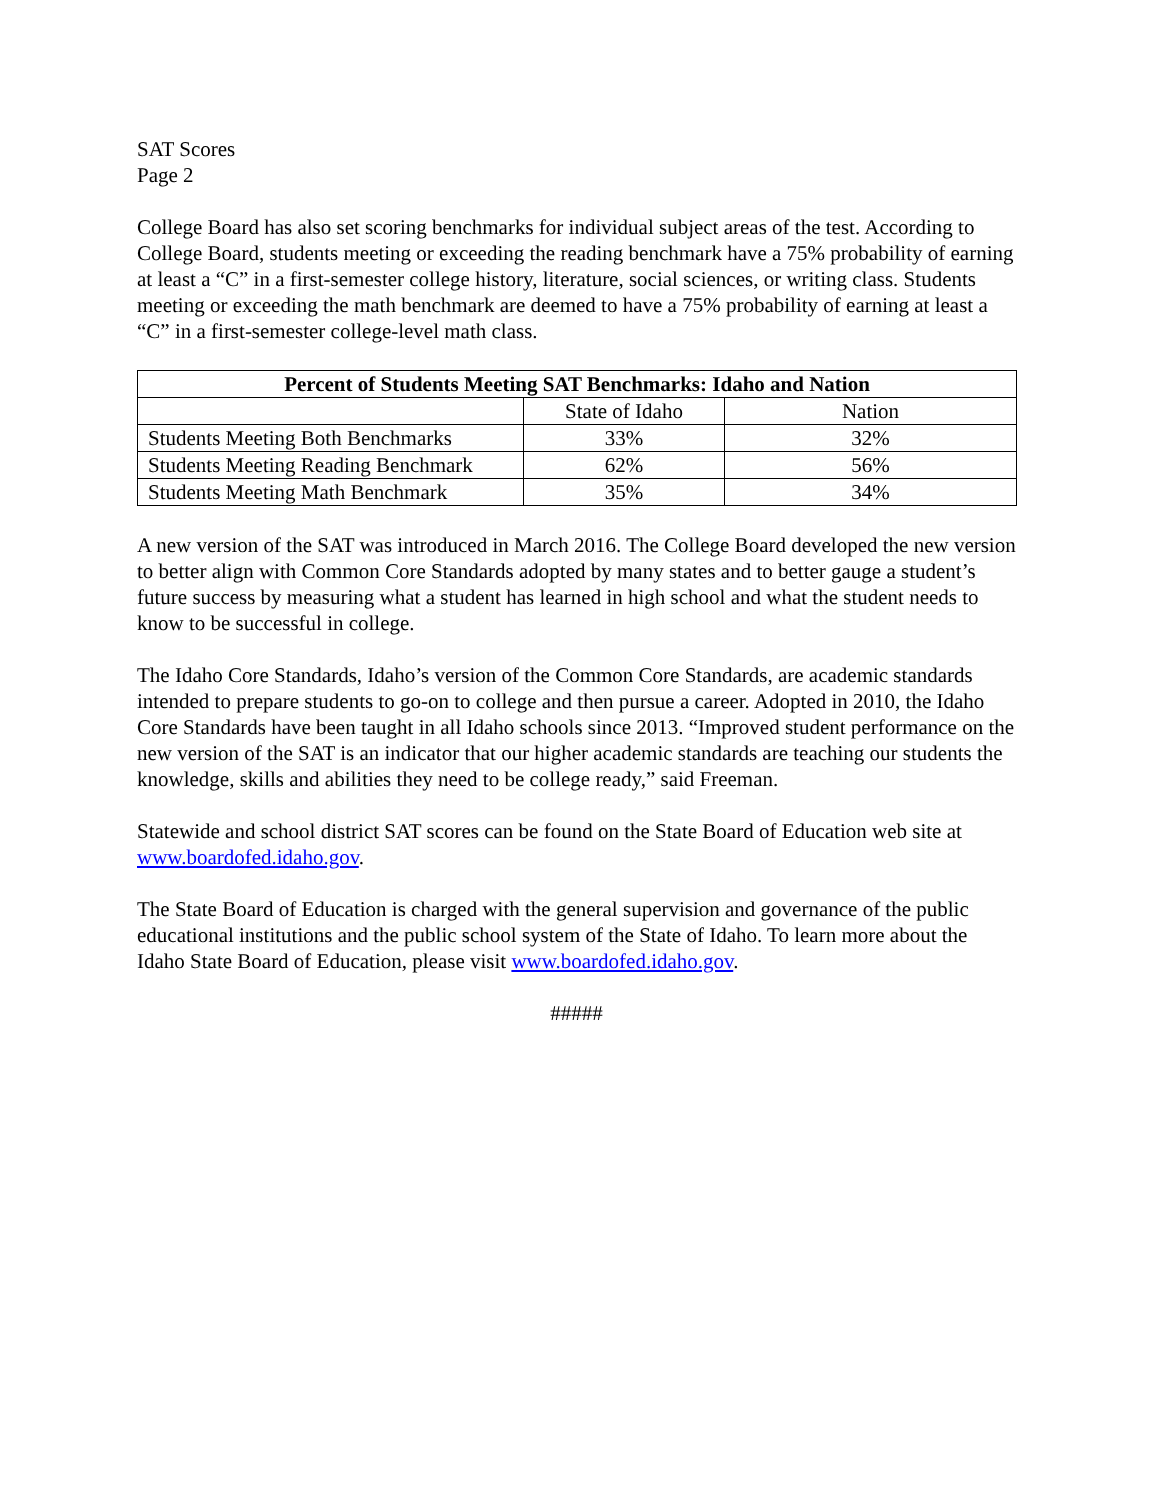SAT Scores
Page 2
College Board has also set scoring benchmarks for individual subject areas of the test. According to College Board, students meeting or exceeding the reading benchmark have a 75% probability of earning at least a “C” in a first-semester college history, literature, social sciences, or writing class. Students meeting or exceeding the math benchmark are deemed to have a 75% probability of earning at least a “C” in a first-semester college-level math class.
| Percent of Students Meeting SAT Benchmarks: Idaho and Nation | | |
| --- | --- | --- |
| | State of Idaho | Nation |
| Students Meeting Both Benchmarks | 33% | 32% |
| Students Meeting Reading Benchmark | 62% | 56% |
| Students Meeting Math Benchmark | 35% | 34% |
A new version of the SAT was introduced in March 2016. The College Board developed the new version to better align with Common Core Standards adopted by many states and to better gauge a student’s future success by measuring what a student has learned in high school and what the student needs to know to be successful in college.
The Idaho Core Standards, Idaho’s version of the Common Core Standards, are academic standards intended to prepare students to go-on to college and then pursue a career. Adopted in 2010, the Idaho Core Standards have been taught in all Idaho schools since 2013. “Improved student performance on the new version of the SAT is an indicator that our higher academic standards are teaching our students the knowledge, skills and abilities they need to be college ready,” said Freeman.
Statewide and school district SAT scores can be found on the State Board of Education web site at www.boardofed.idaho.gov.
The State Board of Education is charged with the general supervision and governance of the public educational institutions and the public school system of the State of Idaho. To learn more about the Idaho State Board of Education, please visit www.boardofed.idaho.gov.
#####